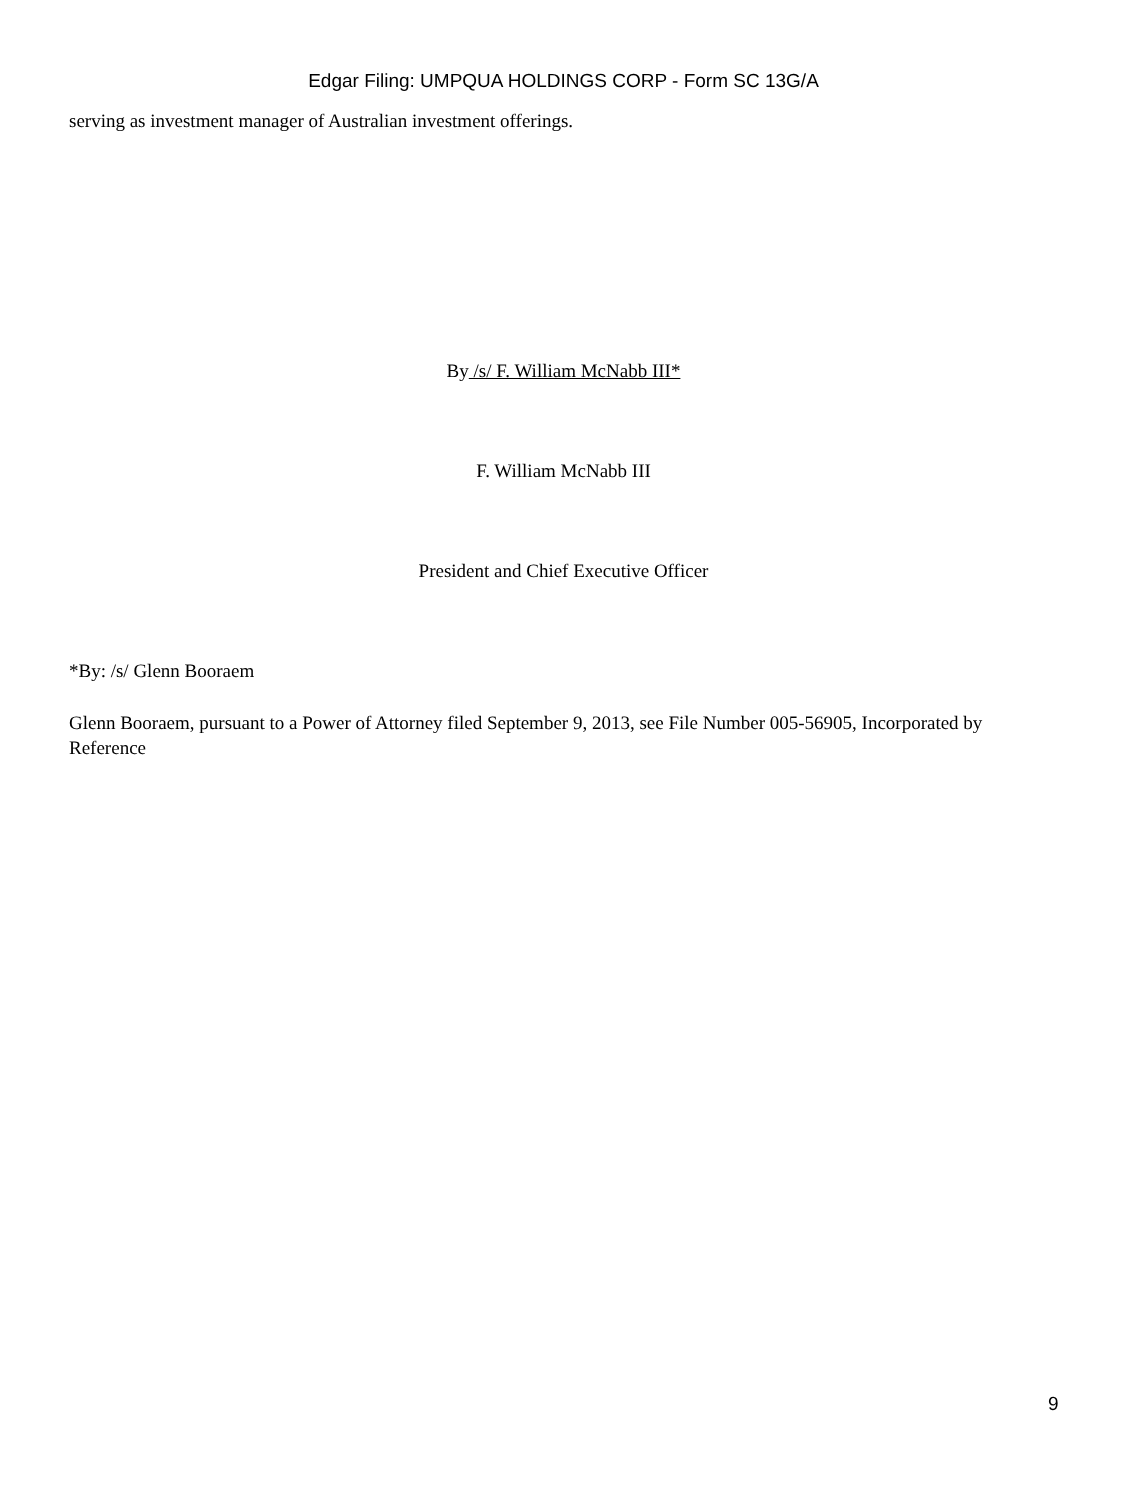Edgar Filing: UMPQUA HOLDINGS CORP - Form SC 13G/A
serving as investment manager of Australian investment offerings.
By /s/ F. William McNabb III*
F. William McNabb III
President and Chief Executive Officer
*By: /s/ Glenn Booraem
Glenn Booraem, pursuant to a Power of Attorney filed September 9, 2013, see File Number 005-56905, Incorporated by Reference
9